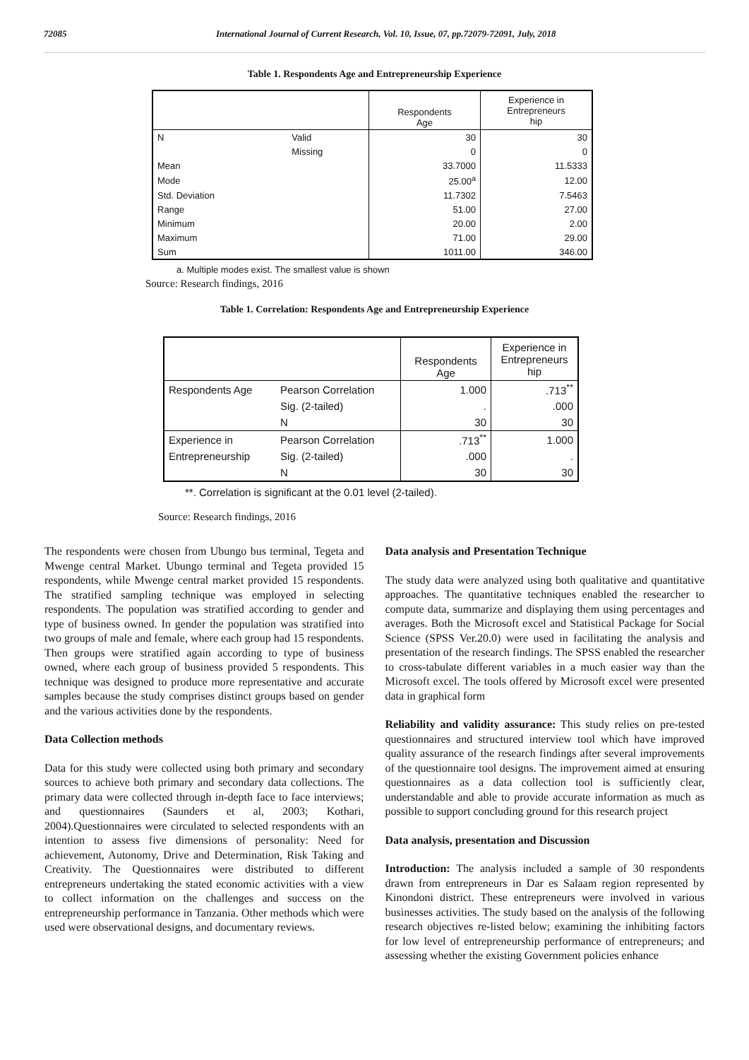72085 International Journal of Current Research, Vol. 10, Issue, 07, pp.72079-72091, July, 2018
Table 1. Respondents Age and Entrepreneurship Experience
| | | Respondents Age | Experience in Entrepreneurs hip |
| N | Valid | 30 | 30 |
| | Missing | 0 | 0 |
| Mean | | 33.7000 | 11.5333 |
| Mode | | 25.00<sup>a</sup> | 12.00 |
| Std. Deviation | | 11.7302 | 7.5463 |
| Range | | 51.00 | 27.00 |
| Minimum | | 20.00 | 2.00 |
| Maximum | | 71.00 | 29.00 |
| Sum | | 1011.00 | 346.00 |
a. Multiple modes exist. The smallest value is shown
Source: Research findings, 2016
Table 1. Correlation: Respondents Age and Entrepreneurship Experience
| | | Respondents Age | Experience in Entrepreneurs hip |
| Respondents Age | Pearson Correlation | 1.000 | .713<sup>**</sup> |
| | Sig. (2-tailed) | . | .000 |
| | N | 30 | 30 |
| Experience in | Pearson Correlation | .713<sup>**</sup> | 1.000 |
| Entrepreneurship | Sig. (2-tailed) | .000 | . |
| | N | 30 | 30 |
**. Correlation is significant at the 0.01 level (2-tailed).
Source: Research findings, 2016
The respondents were chosen from Ubungo bus terminal, Tegeta and Mwenge central Market. Ubungo terminal and Tegeta provided 15 respondents, while Mwenge central market provided 15 respondents. The stratified sampling technique was employed in selecting respondents. The population was stratified according to gender and type of business owned. In gender the population was stratified into two groups of male and female, where each group had 15 respondents. Then groups were stratified again according to type of business owned, where each group of business provided 5 respondents. This technique was designed to produce more representative and accurate samples because the study comprises distinct groups based on gender and the various activities done by the respondents.
Data Collection methods
Data for this study were collected using both primary and secondary sources to achieve both primary and secondary data collections. The primary data were collected through in-depth face to face interviews; and questionnaires (Saunders et al, 2003; Kothari, 2004).Questionnaires were circulated to selected respondents with an intention to assess five dimensions of personality: Need for achievement, Autonomy, Drive and Determination, Risk Taking and Creativity. The Questionnaires were distributed to different entrepreneurs undertaking the stated economic activities with a view to collect information on the challenges and success on the entrepreneurship performance in Tanzania. Other methods which were used were observational designs, and documentary reviews.
Data analysis and Presentation Technique
The study data were analyzed using both qualitative and quantitative approaches. The quantitative techniques enabled the researcher to compute data, summarize and displaying them using percentages and averages. Both the Microsoft excel and Statistical Package for Social Science (SPSS Ver.20.0) were used in facilitating the analysis and presentation of the research findings. The SPSS enabled the researcher to cross-tabulate different variables in a much easier way than the Microsoft excel. The tools offered by Microsoft excel were presented data in graphical form
Reliability and validity assurance: This study relies on pre-tested questionnaires and structured interview tool which have improved quality assurance of the research findings after several improvements of the questionnaire tool designs. The improvement aimed at ensuring questionnaires as a data collection tool is sufficiently clear, understandable and able to provide accurate information as much as possible to support concluding ground for this research project
Data analysis, presentation and Discussion
Introduction: The analysis included a sample of 30 respondents drawn from entrepreneurs in Dar es Salaam region represented by Kinondoni district. These entrepreneurs were involved in various businesses activities. The study based on the analysis of the following research objectives re-listed below; examining the inhibiting factors for low level of entrepreneurship performance of entrepreneurs; and assessing whether the existing Government policies enhance